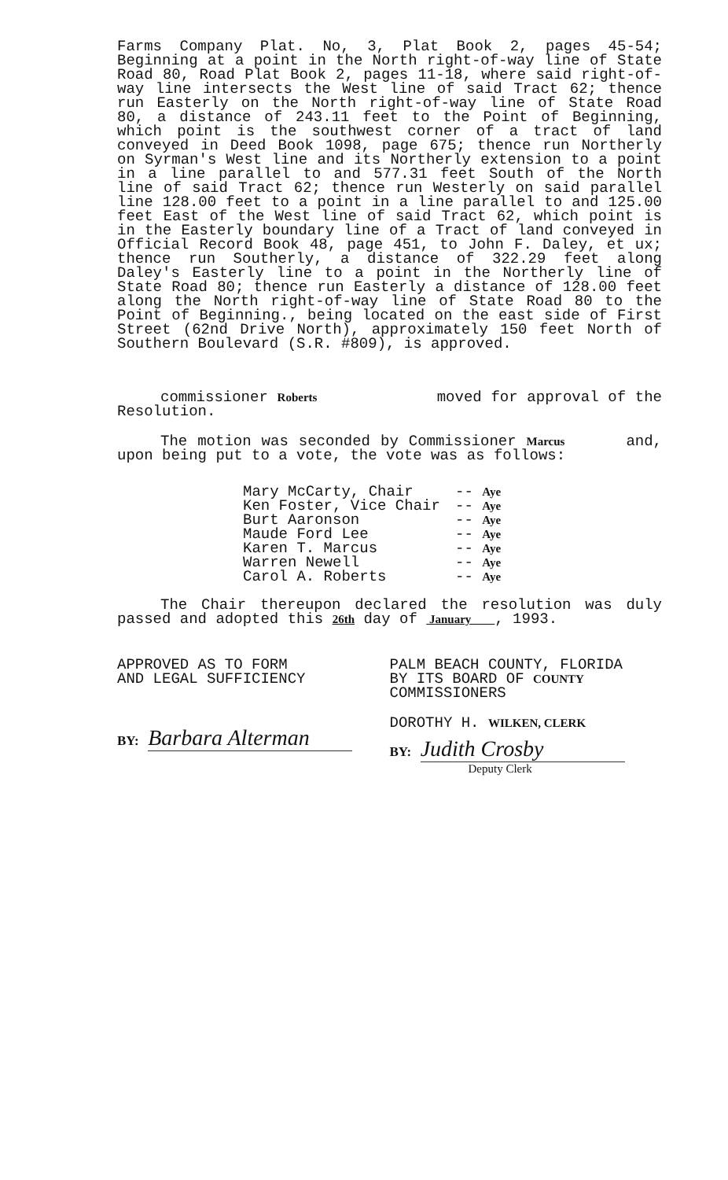Farms Company Plat. No, 3, Plat Book 2, pages 45-54; Beginning at a point in the North right-of-way line of State Road 80, Road Plat Book 2, pages 11-18, where said right-of-way line intersects the West line of said Tract 62; thence run Easterly on the North right-of-way line of State Road 80, a distance of 243.11 feet to the Point of Beginning, which point is the southwest corner of a tract of land conveyed in Deed Book 1098, page 675; thence run Northerly on Syrman's West line and its Northerly extension to a point in a line parallel to and 577.31 feet South of the North line of said Tract 62; thence run Westerly on said parallel line 128.00 feet to a point in a line parallel to and 125.00 feet East of the West line of said Tract 62, which point is in the Easterly boundary line of a Tract of land conveyed in Official Record Book 48, page 451, to John F. Daley, et ux; thence run Southerly, a distance of 322.29 feet along Daley's Easterly line to a point in the Northerly line of State Road 80; thence run Easterly a distance of 128.00 feet along the North right-of-way line of State Road 80 to the Point of Beginning., being located on the east side of First Street (62nd Drive North), approximately 150 feet North of Southern Boulevard (S.R. #809), is approved.
commissioner Roberts moved for approval of the Resolution.
The motion was seconded by Commissioner Marcus and, upon being put to a vote, the vote was as follows:
| Mary McCarty, Chair | -- Aye |
| Ken Foster, Vice Chair | -- Aye |
| Burt Aaronson | -- Aye |
| Maude Ford Lee | -- Aye |
| Karen T. Marcus | -- Aye |
| Warren Newell | -- Aye |
| Carol A. Roberts | -- Aye |
The Chair thereupon declared the resolution was duly passed and adopted this 26th day of January , 1993.
APPROVED AS TO FORM
AND LEGAL SUFFICIENCY
BY: Barbara Alterman
PALM BEACH COUNTY, FLORIDA
BY ITS BOARD OF COUNTY
COMMISSIONERS
DOROTHY H. WILKEN, CLERK
BY: Judith Crosby
Deputy Clerk